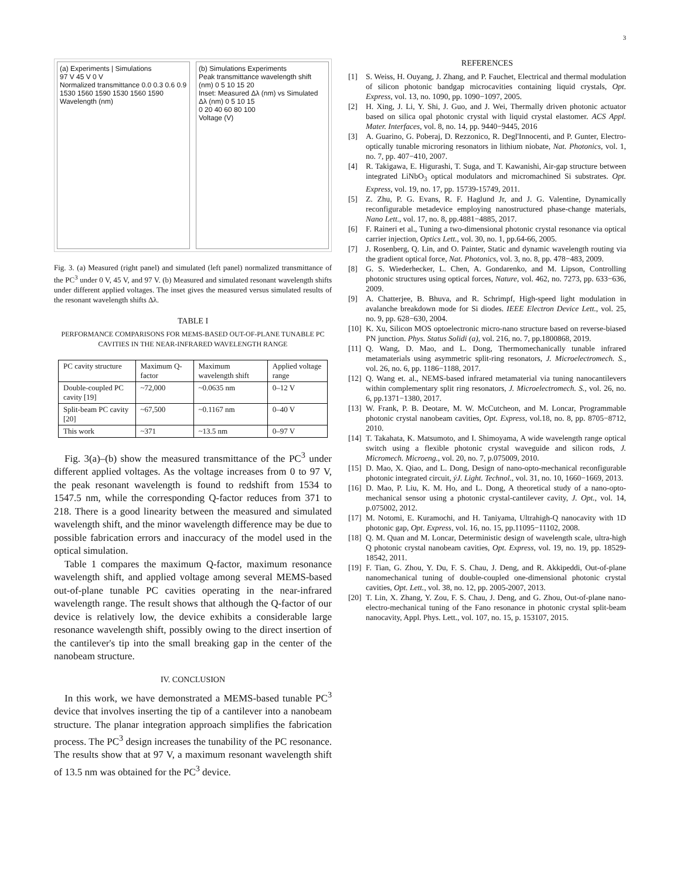3
(a) Experiments | Simulations
97 V 45 V 0 V
Normalized transmittance 0.0 0.3 0.6 0.9
1530 1560 1590 1530 1560 1590
Wavelength (nm)
(b) Simulations Experiments
Peak transmittance wavelength shift (nm) 0 5 10 15 20
Inset: Measured Δλ (nm) vs Simulated Δλ (nm) 0 5 10 15
0 20 40 60 80 100
Voltage (V)
Fig. 3. (a) Measured (right panel) and simulated (left panel) normalized transmittance of the PC<sup>3</sup> under 0 V, 45 V, and 97 V. (b) Measured and simulated resonant wavelength shifts under different applied voltages. The inset gives the measured versus simulated results of the resonant wavelength shifts Δλ.
TABLE I
PERFORMANCE COMPARISONS FOR MEMS-BASED OUT-OF-PLANE TUNABLE PC CAVITIES IN THE NEAR-INFRARED WAVELENGTH RANGE
| PC cavity structure | Maximum Q-factor | Maximum wavelength shift | Applied voltage range |
| --- | --- | --- | --- |
| Double-coupled PC cavity [19] | ~72,000 | ~0.0635 nm | 0–12 V |
| Split-beam PC cavity [20] | ~67,500 | ~0.1167 nm | 0–40 V |
| This work | ~371 | ~13.5 nm | 0–97 V |
Fig. 3(a)–(b) show the measured transmittance of the PC<sup>3</sup> under different applied voltages. As the voltage increases from 0 to 97 V, the peak resonant wavelength is found to redshift from 1534 to 1547.5 nm, while the corresponding Q-factor reduces from 371 to 218. There is a good linearity between the measured and simulated wavelength shift, and the minor wavelength difference may be due to possible fabrication errors and inaccuracy of the model used in the optical simulation.
Table 1 compares the maximum Q-factor, maximum resonance wavelength shift, and applied voltage among several MEMS-based out-of-plane tunable PC cavities operating in the near-infrared wavelength range. The result shows that although the Q-factor of our device is relatively low, the device exhibits a considerable large resonance wavelength shift, possibly owing to the direct insertion of the cantilever's tip into the small breaking gap in the center of the nanobeam structure.
IV. CONCLUSION
In this work, we have demonstrated a MEMS-based tunable PC<sup>3</sup> device that involves inserting the tip of a cantilever into a nanobeam structure. The planar integration approach simplifies the fabrication process. The PC<sup>3</sup> design increases the tunability of the PC resonance. The results show that at 97 V, a maximum resonant wavelength shift of 13.5 nm was obtained for the PC<sup>3</sup> device.
REFERENCES
[1] S. Weiss, H. Ouyang, J. Zhang, and P. Fauchet, Electrical and thermal modulation of silicon photonic bandgap microcavities containing liquid crystals, Opt. Express, vol. 13, no. 1090, pp. 1090−1097, 2005.
[2] H. Xing, J. Li, Y. Shi, J. Guo, and J. Wei, Thermally driven photonic actuator based on silica opal photonic crystal with liquid crystal elastomer. ACS Appl. Mater. Interfaces, vol. 8, no. 14, pp. 9440−9445, 2016
[3] A. Guarino, G. Poberaj, D. Rezzonico, R. Degl'Innocenti, and P. Gunter, Electro-optically tunable microring resonators in lithium niobate, Nat. Photonics, vol. 1, no. 7, pp. 407−410, 2007.
[4] R. Takigawa, E. Higurashi, T. Suga, and T. Kawanishi, Air-gap structure between integrated LiNbO<sub>3</sub> optical modulators and micromachined Si substrates. Opt. Express, vol. 19, no. 17, pp. 15739-15749, 2011.
[5] Z. Zhu, P. G. Evans, R. F. Haglund Jr, and J. G. Valentine, Dynamically reconfigurable metadevice employing nanostructured phase-change materials, Nano Lett., vol. 17, no. 8, pp.4881−4885, 2017.
[6] F. Raineri et al., Tuning a two-dimensional photonic crystal resonance via optical carrier injection, Optics Lett., vol. 30, no. 1, pp.64-66, 2005.
[7] J. Rosenberg, Q. Lin, and O. Painter, Static and dynamic wavelength routing via the gradient optical force, Nat. Photonics, vol. 3, no. 8, pp. 478−483, 2009.
[8] G. S. Wiederhecker, L. Chen, A. Gondarenko, and M. Lipson, Controlling photonic structures using optical forces, Nature, vol. 462, no. 7273, pp. 633−636, 2009.
[9] A. Chatterjee, B. Bhuva, and R. Schrimpf, High-speed light modulation in avalanche breakdown mode for Si diodes. IEEE Electron Device Lett., vol. 25, no. 9, pp. 628−630, 2004.
[10] K. Xu, Silicon MOS optoelectronic micro-nano structure based on reverse-biased PN junction. Phys. Status Solidi (a), vol. 216, no. 7, pp.1800868, 2019.
[11] Q. Wang, D. Mao, and L. Dong, Thermomechanically tunable infrared metamaterials using asymmetric split-ring resonators, J. Microelectromech. S., vol. 26, no. 6, pp. 1186−1188, 2017.
[12] Q. Wang et. al., NEMS-based infrared metamaterial via tuning nanocantilevers within complementary split ring resonators, J. Microelectromech. S., vol. 26, no. 6, pp.1371−1380, 2017.
[13] W. Frank, P. B. Deotare, M. W. McCutcheon, and M. Loncar, Programmable photonic crystal nanobeam cavities, Opt. Express, vol.18, no. 8, pp. 8705−8712, 2010.
[14] T. Takahata, K. Matsumoto, and I. Shimoyama, A wide wavelength range optical switch using a flexible photonic crystal waveguide and silicon rods, J. Micromech. Microeng., vol. 20, no. 7, p.075009, 2010.
[15] D. Mao, X. Qiao, and L. Dong, Design of nano-opto-mechanical reconfigurable photonic integrated circuit, ýJ. Light. Technol., vol. 31, no. 10, 1660−1669, 2013.
[16] D. Mao, P. Liu, K. M. Ho, and L. Dong, A theoretical study of a nano-opto-mechanical sensor using a photonic crystal-cantilever cavity, J. Opt., vol. 14, p.075002, 2012.
[17] M. Notomi, E. Kuramochi, and H. Taniyama, Ultrahigh-Q nanocavity with 1D photonic gap, Opt. Express, vol. 16, no. 15, pp.11095−11102, 2008.
[18] Q. M. Quan and M. Loncar, Deterministic design of wavelength scale, ultra-high Q photonic crystal nanobeam cavities, Opt. Express, vol. 19, no. 19, pp. 18529-18542, 2011.
[19] F. Tian, G. Zhou, Y. Du, F. S. Chau, J. Deng, and R. Akkipeddi, Out-of-plane nanomechanical tuning of double-coupled one-dimensional photonic crystal cavities, Opt. Lett., vol. 38, no. 12, pp. 2005-2007, 2013.
[20] T. Lin, X. Zhang, Y. Zou, F. S. Chau, J. Deng, and G. Zhou, Out-of-plane nano-electro-mechanical tuning of the Fano resonance in photonic crystal split-beam nanocavity, Appl. Phys. Lett., vol. 107, no. 15, p. 153107, 2015.